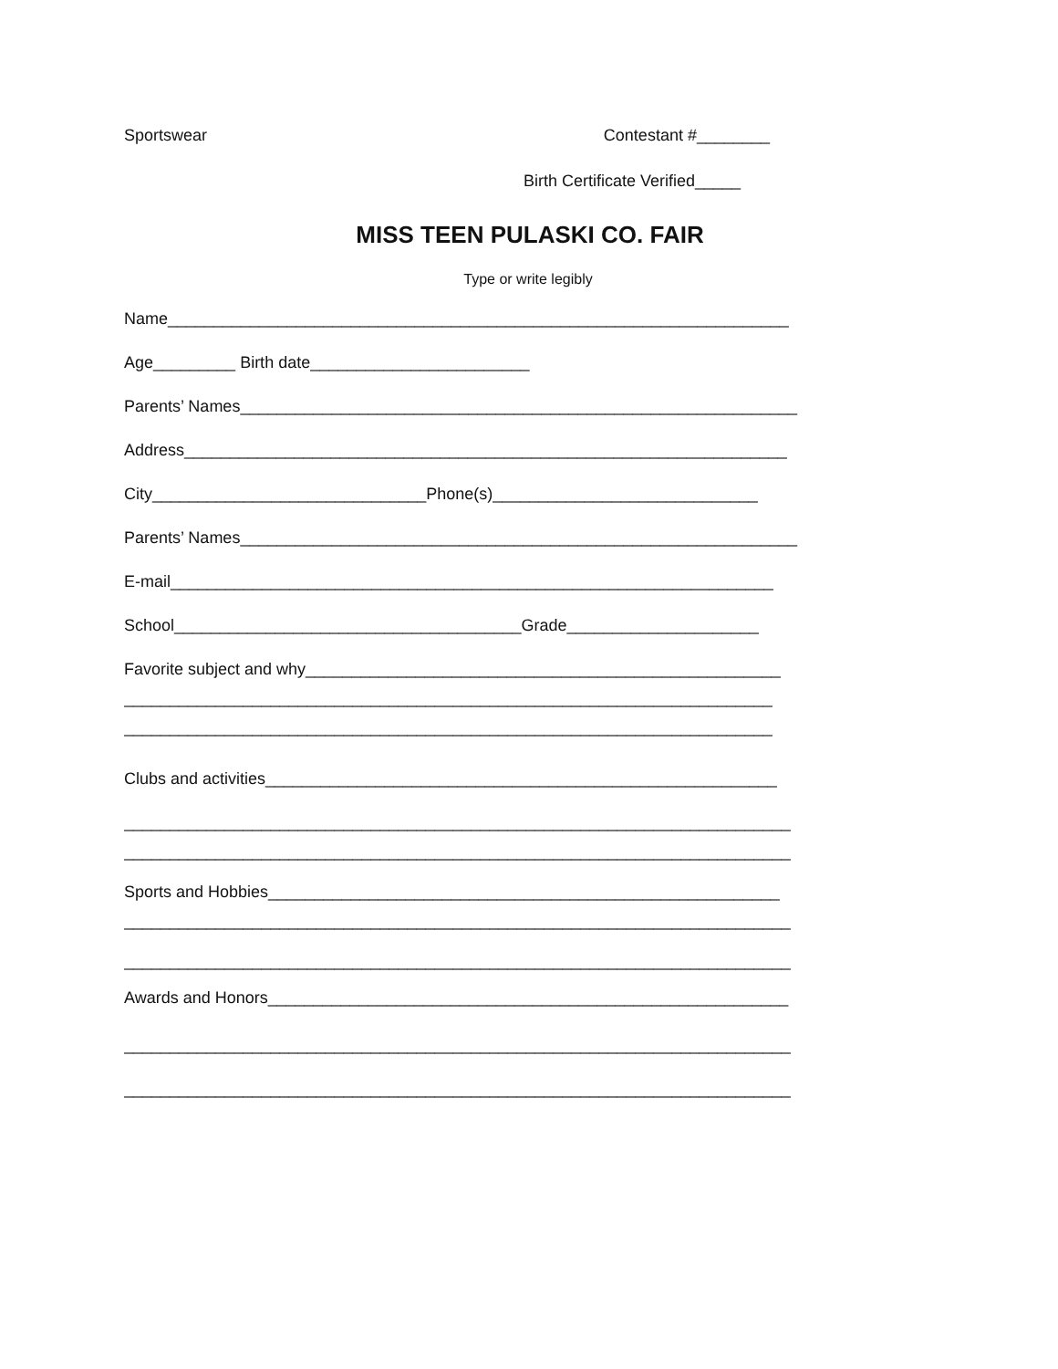Sportswear Contestant #________
Birth Certificate Verified_____
MISS TEEN PULASKI CO. FAIR
Type or write legibly
Name____________________________________________________________________
Age_________ Birth date________________________
Parents’ Names_____________________________________________________________
Address__________________________________________________________________
City______________________________Phone(s)_____________________________
Parents’ Names_____________________________________________________________
E-mail__________________________________________________________________
School______________________________________Grade_____________________
Favorite subject and why____________________________________________________
_______________________________________________________________________
_______________________________________________________________________
Clubs and activities________________________________________________________
_________________________________________________________________________
_________________________________________________________________________
Sports and Hobbies________________________________________________________
_________________________________________________________________________
_________________________________________________________________________
Awards and Honors_________________________________________________________
_________________________________________________________________________
_________________________________________________________________________